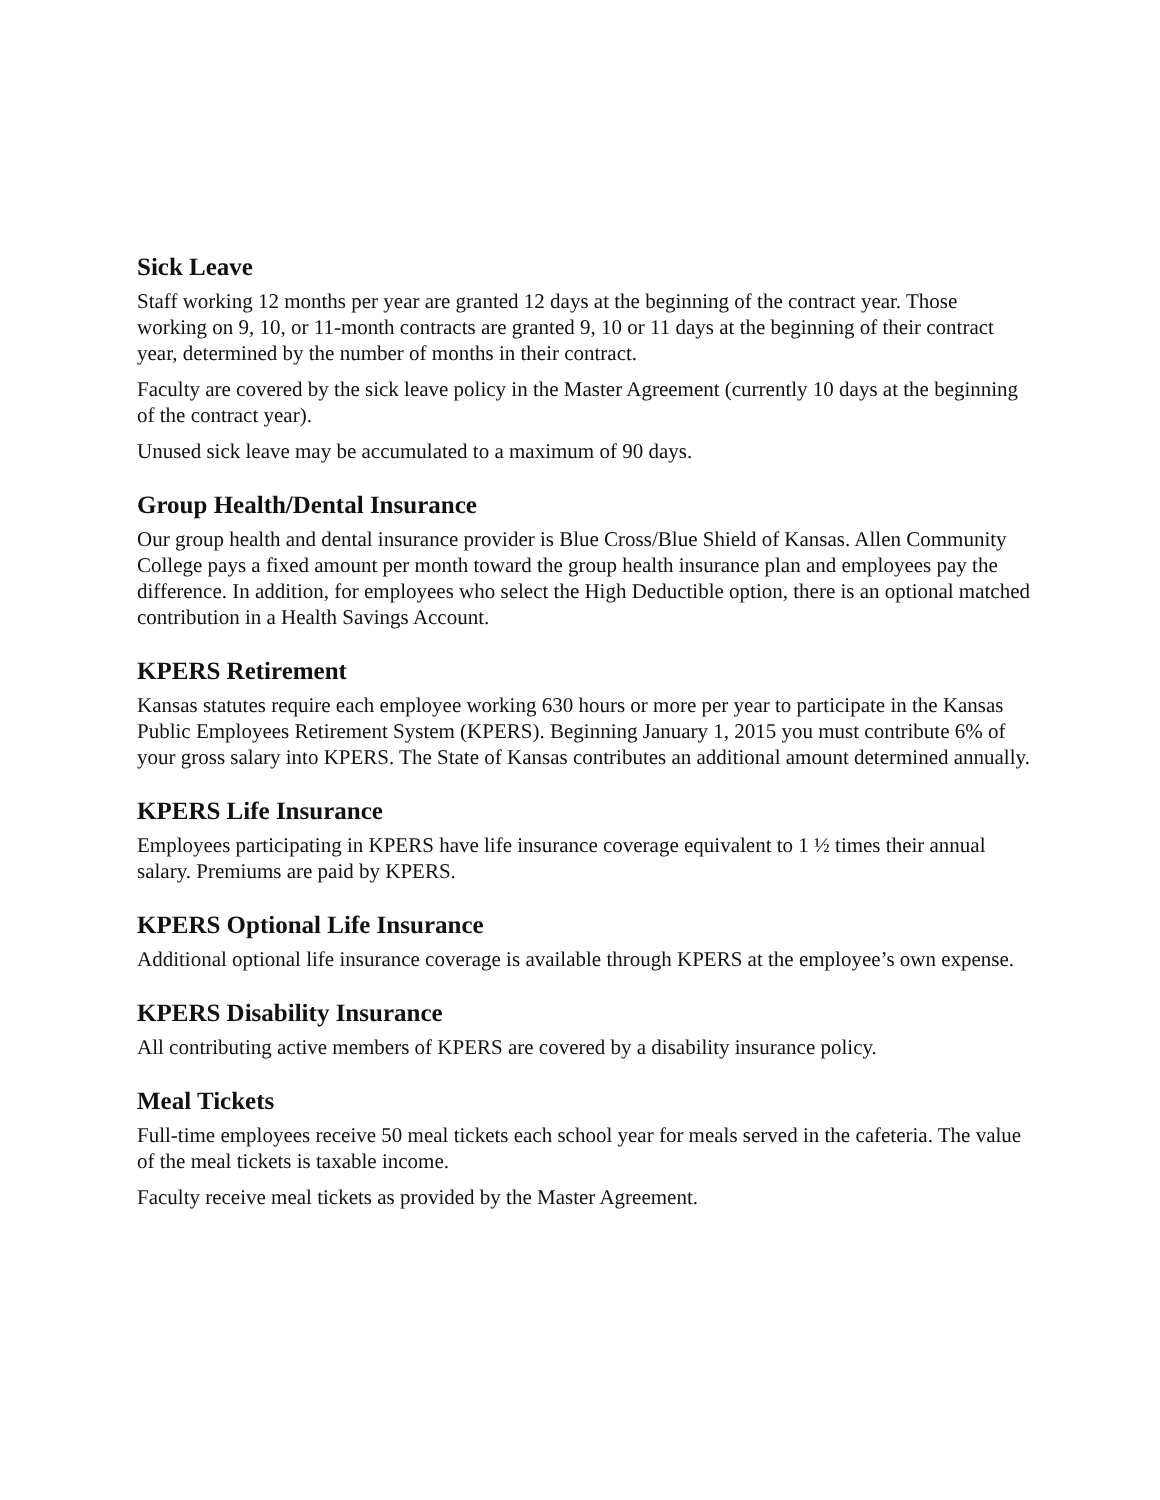Sick Leave
Staff working 12 months per year are granted 12 days at the beginning of the contract year. Those working on 9, 10, or 11-month contracts are granted 9, 10 or 11 days at the beginning of their contract year, determined by the number of months in their contract.
Faculty are covered by the sick leave policy in the Master Agreement (currently 10 days at the beginning of the contract year).
Unused sick leave may be accumulated to a maximum of 90 days.
Group Health/Dental Insurance
Our group health and dental insurance provider is Blue Cross/Blue Shield of Kansas. Allen Community College pays a fixed amount per month toward the group health insurance plan and employees pay the difference. In addition, for employees who select the High Deductible option, there is an optional matched contribution in a Health Savings Account.
KPERS Retirement
Kansas statutes require each employee working 630 hours or more per year to participate in the Kansas Public Employees Retirement System (KPERS). Beginning January 1, 2015 you must contribute 6% of your gross salary into KPERS. The State of Kansas contributes an additional amount determined annually.
KPERS Life Insurance
Employees participating in KPERS have life insurance coverage equivalent to 1 ½ times their annual salary. Premiums are paid by KPERS.
KPERS Optional Life Insurance
Additional optional life insurance coverage is available through KPERS at the employee’s own expense.
KPERS Disability Insurance
All contributing active members of KPERS are covered by a disability insurance policy.
Meal Tickets
Full-time employees receive 50 meal tickets each school year for meals served in the cafeteria. The value of the meal tickets is taxable income.
Faculty receive meal tickets as provided by the Master Agreement.